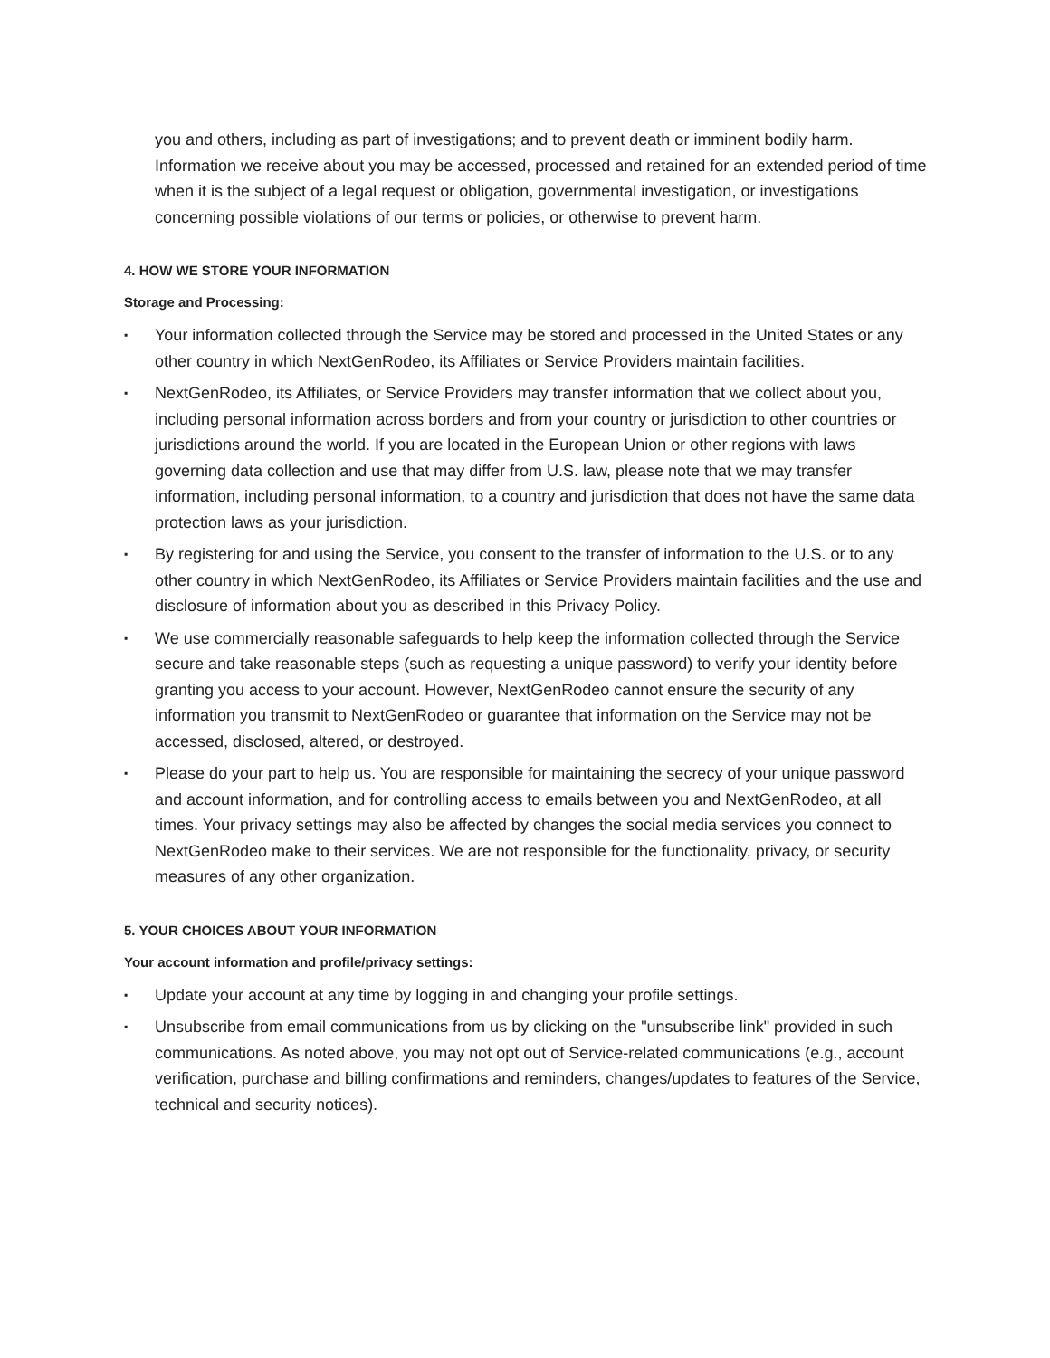you and others, including as part of investigations; and to prevent death or imminent bodily harm. Information we receive about you may be accessed, processed and retained for an extended period of time when it is the subject of a legal request or obligation, governmental investigation, or investigations concerning possible violations of our terms or policies, or otherwise to prevent harm.
4. HOW WE STORE YOUR INFORMATION
Storage and Processing:
▪ Your information collected through the Service may be stored and processed in the United States or any other country in which NextGenRodeo, its Affiliates or Service Providers maintain facilities.
▪ NextGenRodeo, its Affiliates, or Service Providers may transfer information that we collect about you, including personal information across borders and from your country or jurisdiction to other countries or jurisdictions around the world. If you are located in the European Union or other regions with laws governing data collection and use that may differ from U.S. law, please note that we may transfer information, including personal information, to a country and jurisdiction that does not have the same data protection laws as your jurisdiction.
▪ By registering for and using the Service, you consent to the transfer of information to the U.S. or to any other country in which NextGenRodeo, its Affiliates or Service Providers maintain facilities and the use and disclosure of information about you as described in this Privacy Policy.
▪ We use commercially reasonable safeguards to help keep the information collected through the Service secure and take reasonable steps (such as requesting a unique password) to verify your identity before granting you access to your account. However, NextGenRodeo cannot ensure the security of any information you transmit to NextGenRodeo or guarantee that information on the Service may not be accessed, disclosed, altered, or destroyed.
▪ Please do your part to help us. You are responsible for maintaining the secrecy of your unique password and account information, and for controlling access to emails between you and NextGenRodeo, at all times. Your privacy settings may also be affected by changes the social media services you connect to NextGenRodeo make to their services. We are not responsible for the functionality, privacy, or security measures of any other organization.
5. YOUR CHOICES ABOUT YOUR INFORMATION
Your account information and profile/privacy settings:
▪ Update your account at any time by logging in and changing your profile settings.
▪ Unsubscribe from email communications from us by clicking on the "unsubscribe link" provided in such communications. As noted above, you may not opt out of Service-related communications (e.g., account verification, purchase and billing confirmations and reminders, changes/updates to features of the Service, technical and security notices).